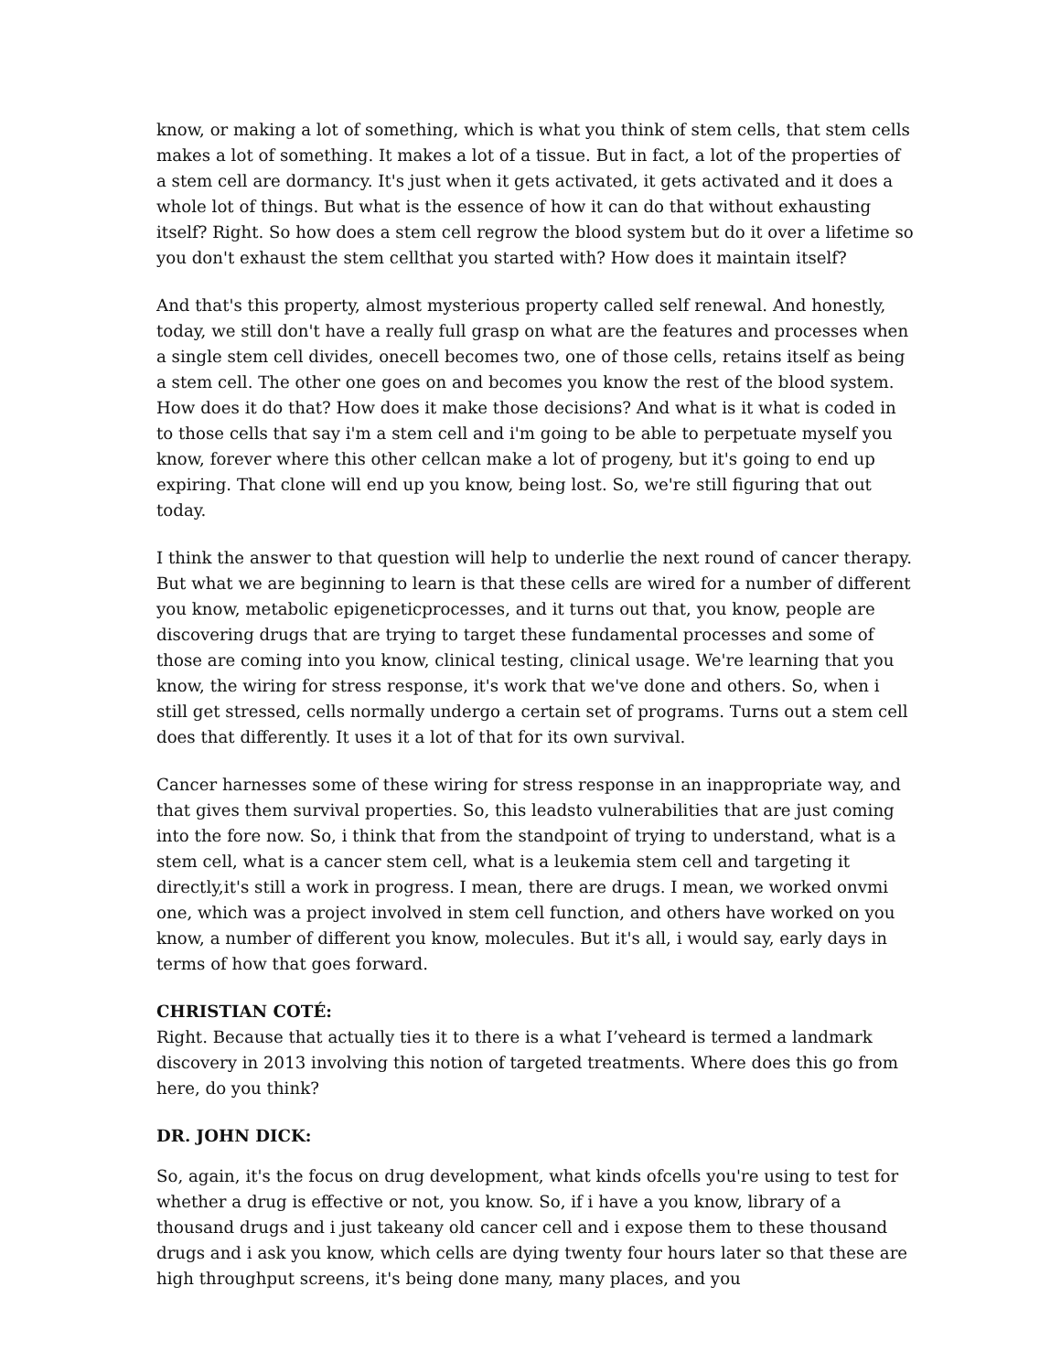know, or making a lot of something, which is what you think of stem cells, that stem cells makes a lot of something. It makes a lot of a tissue. But in fact, a lot of the properties of a stem cell are dormancy. It's just when it gets activated, it gets activated and it does a whole lot of things. But what is the essence of how it can do that without exhausting itself? Right. So how does a stem cell regrow the blood system but do it over a lifetime so you don't exhaust the stem cellthat you started with? How does it maintain itself?
And that's this property, almost mysterious property called self renewal. And honestly, today, we still don't have a really full grasp on what are the features and processes when a single stem cell divides, onecell becomes two, one of those cells, retains itself as being a stem cell. The other one goes on and becomes you know the rest of the blood system. How does it do that? How does it make those decisions? And what is it what is coded in to those cells that say i'm a stem cell and i'm going to be able to perpetuate myself you know, forever where this other cellcan make a lot of progeny, but it's going to end up expiring. That clone will end up you know, being lost. So, we're still figuring that out today.
I think the answer to that question will help to underlie the next round of cancer therapy. But what we are beginning to learn is that these cells are wired for a number of different you know, metabolic epigeneticprocesses, and it turns out that, you know, people are discovering drugs that are trying to target these fundamental processes and some of those are coming into you know, clinical testing, clinical usage. We're learning that you know, the wiring for stress response, it's work that we've done and others. So, when i still get stressed, cells normally undergo a certain set of programs. Turns out a stem cell does that differently. It uses it a lot of that for its own survival.
Cancer harnesses some of these wiring for stress response in an inappropriate way, and that gives them survival properties. So, this leadsto vulnerabilities that are just coming into the fore now. So, i think that from the standpoint of trying to understand, what is a stem cell, what is a cancer stem cell, what is a leukemia stem cell and targeting it directly,it's still a work in progress. I mean, there are drugs. I mean, we worked onvmi one, which was a project involved in stem cell function, and others have worked on you know, a number of different you know, molecules. But it's all, i would say, early days in terms of how that goes forward.
CHRISTIAN COTÉ:
Right. Because that actually ties it to there is a what I’veheard is termed a landmark discovery in 2013 involving this notion of targeted treatments. Where does this go from here, do you think?
DR. JOHN DICK:
So, again, it's the focus on drug development, what kinds ofcells you're using to test for whether a drug is effective or not, you know. So, if i have a you know, library of a thousand drugs and i just takeany old cancer cell and i expose them to these thousand drugs and i ask you know, which cells are dying twenty four hours later so that these are high throughput screens, it's being done many, many places, and you